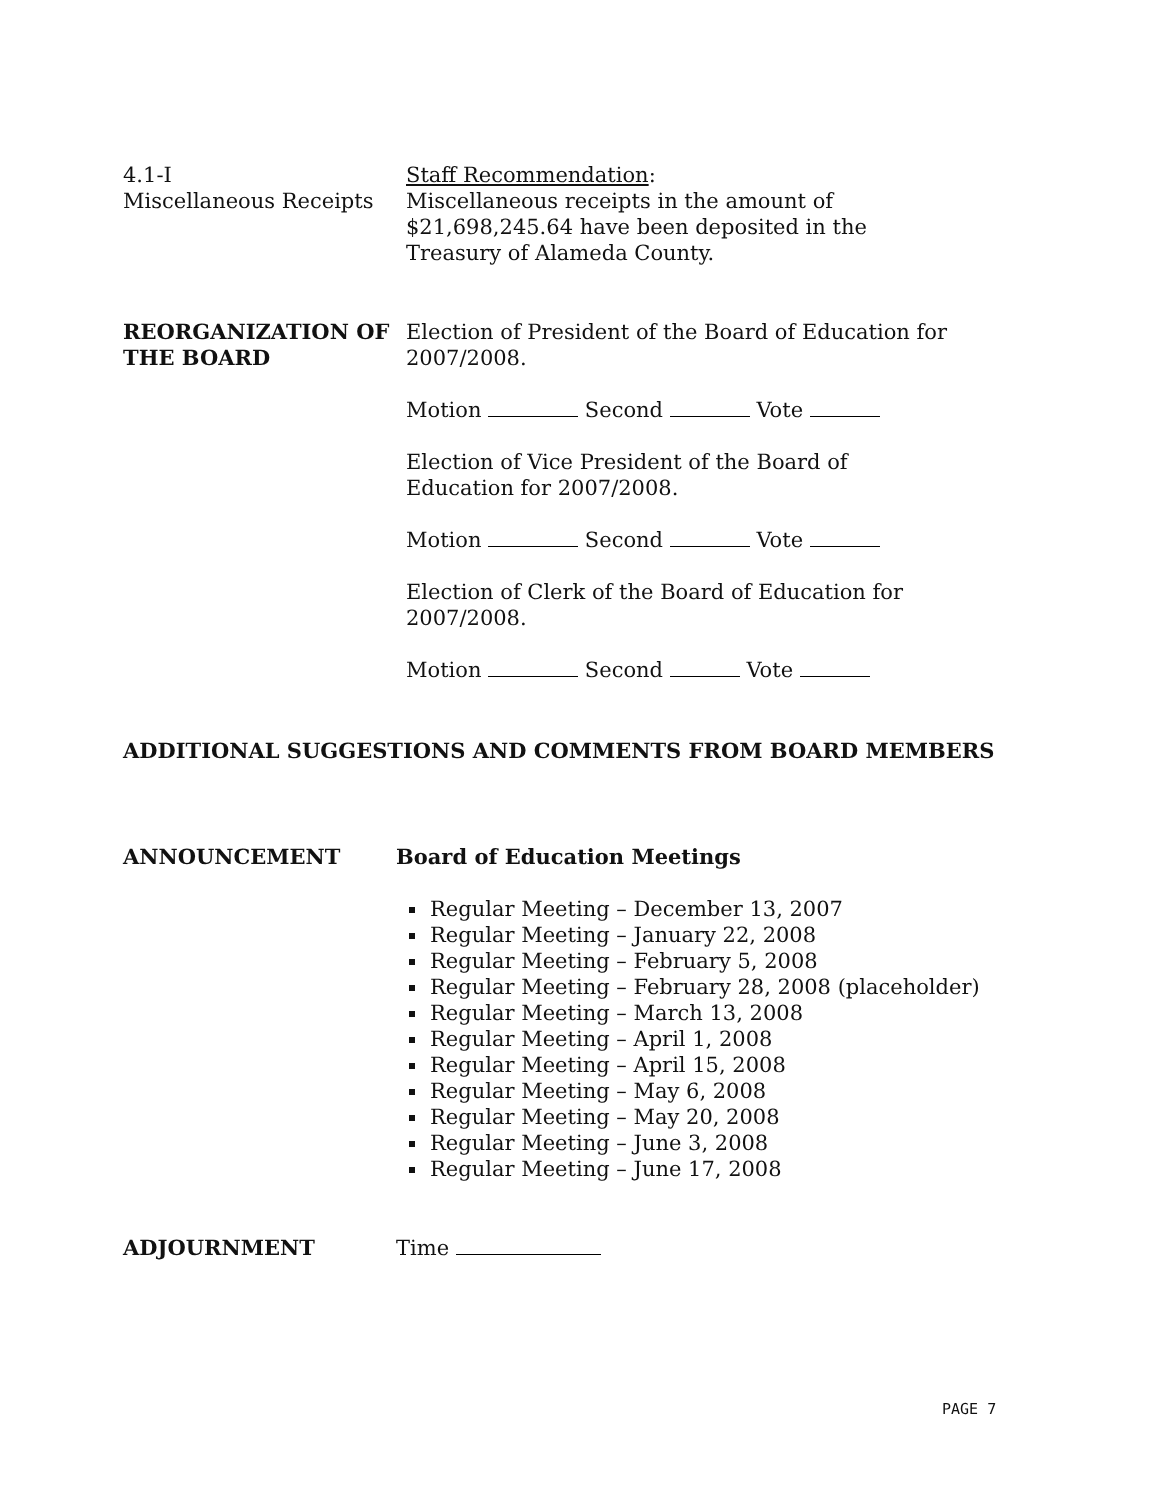4.1-I
Miscellaneous Receipts
Staff Recommendation:
Miscellaneous receipts in the amount of
$21,698,245.64 have been deposited in the
Treasury of Alameda County.
REORGANIZATION OF THE BOARD
Election of President of the Board of Education for
2007/2008.
Motion Second Vote
Election of Vice President of the Board of
Education for 2007/2008.
Motion Second Vote
Election of Clerk of the Board of Education for
2007/2008.
Motion Second Vote
ADDITIONAL SUGGESTIONS AND COMMENTS FROM BOARD MEMBERS
ANNOUNCEMENT Board of Education Meetings
Regular Meeting – December 13, 2007
Regular Meeting – January 22, 2008
Regular Meeting – February 5, 2008
Regular Meeting – February 28, 2008 (placeholder)
Regular Meeting – March 13, 2008
Regular Meeting – April 1, 2008
Regular Meeting – April 15, 2008
Regular Meeting – May 6, 2008
Regular Meeting – May 20, 2008
Regular Meeting – June 3, 2008
Regular Meeting – June 17, 2008
ADJOURNMENT Time
PAGE 7